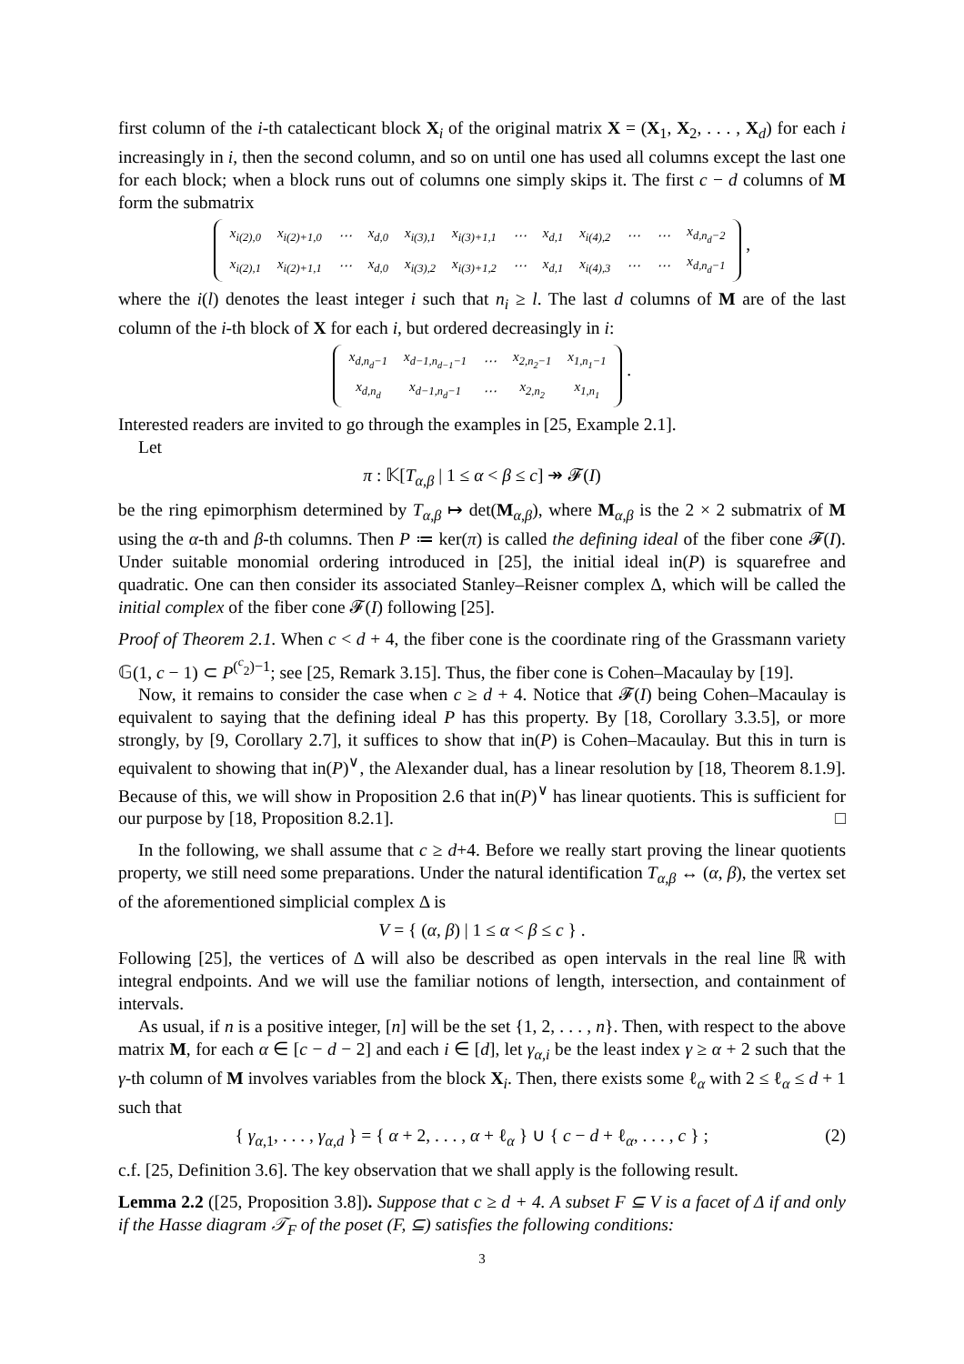first column of the i-th catalecticant block X<sub>i</sub> of the original matrix X = (X<sub>1</sub>, X<sub>2</sub>, . . . , X<sub>d</sub>) for each i increasingly in i, then the second column, and so on until one has used all columns except the last one for each block; when a block runs out of columns one simply skips it. The first c − d columns of M form the submatrix
| x<sub>i(2),0</sub> | x<sub>i(2)+1,0</sub> | ⋯ | x<sub>d,0</sub> | x<sub>i(3),1</sub> | x<sub>i(3)+1,1</sub> | ⋯ | x<sub>d,1</sub> | x<sub>i(4),2</sub> | ⋯ | ⋯ | x<sub>d,n<sub>d</sub>−2</sub> |
| x<sub>i(2),1</sub> | x<sub>i(2)+1,1</sub> | ⋯ | x<sub>d,0</sub> | x<sub>i(3),2</sub> | x<sub>i(3)+1,2</sub> | ⋯ | x<sub>d,1</sub> | x<sub>i(4),3</sub> | ⋯ | ⋯ | x<sub>d,n<sub>d</sub>−1</sub> |
,
where the i(l) denotes the least integer i such that n<sub>i</sub> ≥ l. The last d columns of M are of the last column of the i-th block of X for each i, but ordered decreasingly in i:
| x<sub>d,n<sub>d</sub>−1</sub> | x<sub>d−1,n<sub>d−1</sub>−1</sub> | ⋯ | x<sub>2,n<sub>2</sub>−1</sub> | x<sub>1,n<sub>1</sub>−1</sub> |
| x<sub>d,n<sub>d</sub></sub> | x<sub>d−1,n<sub>d</sub>−1</sub> | ⋯ | x<sub>2,n<sub>2</sub></sub> | x<sub>1,n<sub>1</sub></sub> |
.
Interested readers are invited to go through the examples in [25, Example 2.1].
Let
π : 𝕂[T<sub>α,β</sub> | 1 ≤ α < β ≤ c] ↠ 𝓕(I)
be the ring epimorphism determined by T<sub>α,β</sub> ↦ det(M<sub>α,β</sub>), where M<sub>α,β</sub> is the 2 × 2 submatrix of M using the α-th and β-th columns. Then P ≔ ker(π) is called the defining ideal of the fiber cone 𝓕(I). Under suitable monomial ordering introduced in [25], the initial ideal in(P) is squarefree and quadratic. One can then consider its associated Stanley–Reisner complex Δ, which will be called the initial complex of the fiber cone 𝓕(I) following [25].
Proof of Theorem 2.1. When c < d + 4, the fiber cone is the coordinate ring of the Grassmann variety 𝔾(1, c − 1) ⊂ P<sup>(<sup>c</sup><sub>2</sub>)−1</sup>; see [25, Remark 3.15]. Thus, the fiber cone is Cohen–Macaulay by [19].
Now, it remains to consider the case when c ≥ d + 4. Notice that 𝓕(I) being Cohen–Macaulay is equivalent to saying that the defining ideal P has this property. By [18, Corollary 3.3.5], or more strongly, by [9, Corollary 2.7], it suffices to show that in(P) is Cohen–Macaulay. But this in turn is equivalent to showing that in(P)<sup>∨</sup>, the Alexander dual, has a linear resolution by [18, Theorem 8.1.9]. Because of this, we will show in Proposition 2.6 that in(P)<sup>∨</sup> has linear quotients. This is sufficient for our purpose by [18, Proposition 8.2.1]. □
In the following, we shall assume that c ≥ d+4. Before we really start proving the linear quotients property, we still need some preparations. Under the natural identification T<sub>α,β</sub> ↔ (α, β), the vertex set of the aforementioned simplicial complex Δ is
V = { (α, β) | 1 ≤ α < β ≤ c } .
Following [25], the vertices of Δ will also be described as open intervals in the real line ℝ with integral endpoints. And we will use the familiar notions of length, intersection, and containment of intervals.
As usual, if n is a positive integer, [n] will be the set {1, 2, . . . , n}. Then, with respect to the above matrix M, for each α ∈ [c − d − 2] and each i ∈ [d], let γ<sub>α,i</sub> be the least index γ ≥ α + 2 such that the γ-th column of M involves variables from the block X<sub>i</sub>. Then, there exists some ℓ<sub>α</sub> with 2 ≤ ℓ<sub>α</sub> ≤ d + 1 such that
{ γ<sub>α,1</sub>, . . . , γ<sub>α,d</sub> } = { α + 2, . . . , α + ℓ<sub>α</sub> } ∪ { c − d + ℓ<sub>α</sub>, . . . , c } ; (2)
c.f. [25, Definition 3.6]. The key observation that we shall apply is the following result.
Lemma 2.2 ([25, Proposition 3.8]). Suppose that c ≥ d + 4. A subset F ⊆ V is a facet of Δ if and only if the Hasse diagram 𝒯<sub>F</sub> of the poset (F, ⊆) satisfies the following conditions:
3